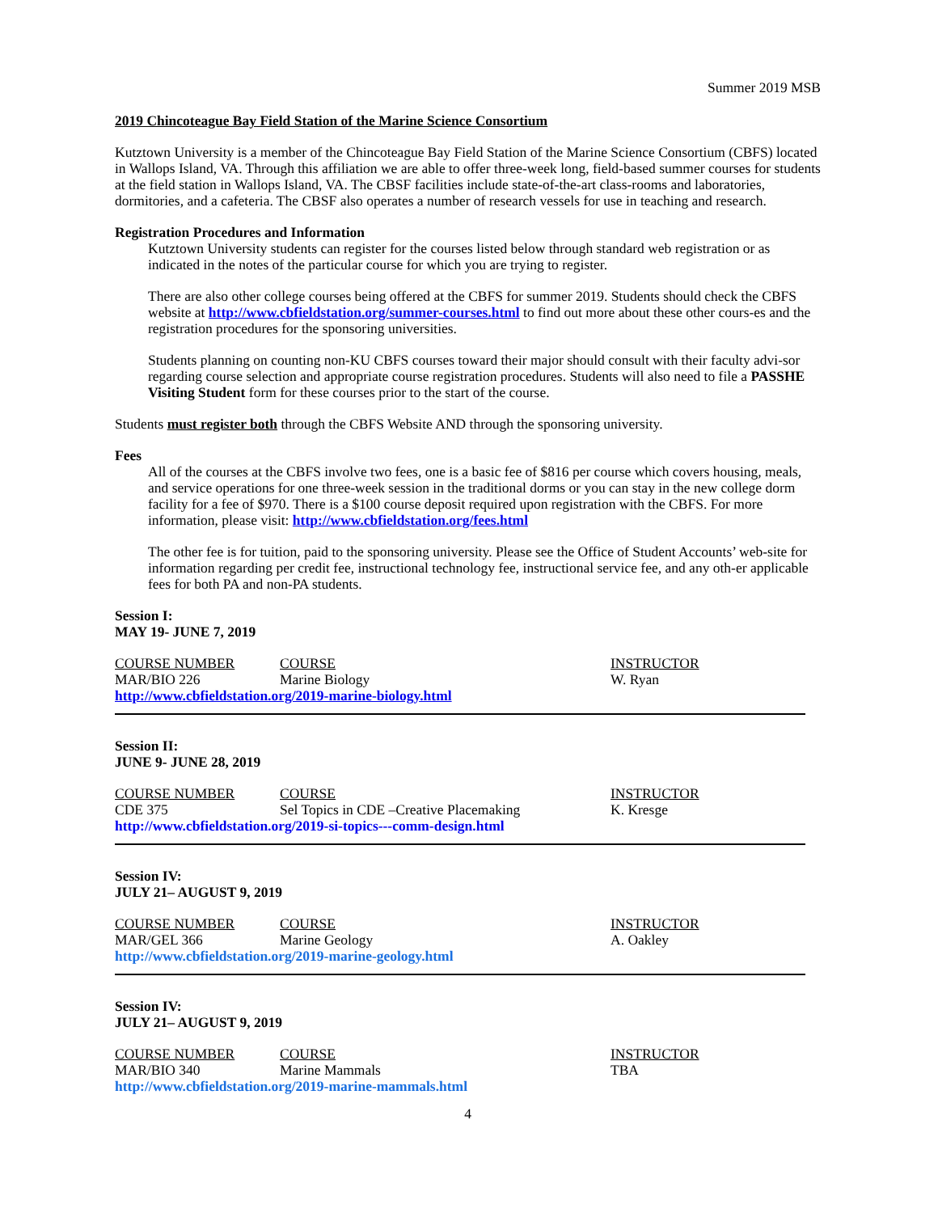Summer 2019 MSB
2019 Chincoteague Bay Field Station of the Marine Science Consortium
Kutztown University is a member of the Chincoteague Bay Field Station of the Marine Science Consortium (CBFS) located in Wallops Island, VA. Through this affiliation we are able to offer three-week long, field-based summer courses for students at the field station in Wallops Island, VA. The CBSF facilities include state-of-the-art class-rooms and laboratories, dormitories, and a cafeteria. The CBSF also operates a number of research vessels for use in teaching and research.
Registration Procedures and Information
Kutztown University students can register for the courses listed below through standard web registration or as indicated in the notes of the particular course for which you are trying to register.
There are also other college courses being offered at the CBFS for summer 2019. Students should check the CBFS website at http://www.cbfieldstation.org/summer-courses.html to find out more about these other cours-es and the registration procedures for the sponsoring universities.
Students planning on counting non-KU CBFS courses toward their major should consult with their faculty advi-sor regarding course selection and appropriate course registration procedures. Students will also need to file a PASSHE Visiting Student form for these courses prior to the start of the course.
Students must register both through the CBFS Website AND through the sponsoring university.
Fees
All of the courses at the CBFS involve two fees, one is a basic fee of $816 per course which covers housing, meals, and service operations for one three-week session in the traditional dorms or you can stay in the new college dorm facility for a fee of $970. There is a $100 course deposit required upon registration with the CBFS. For more information, please visit: http://www.cbfieldstation.org/fees.html
The other fee is for tuition, paid to the sponsoring university. Please see the Office of Student Accounts’ web-site for information regarding per credit fee, instructional technology fee, instructional service fee, and any oth-er applicable fees for both PA and non-PA students.
Session I:
MAY 19- JUNE 7, 2019
| COURSE NUMBER | COURSE | INSTRUCTOR |
| MAR/BIO 226 | Marine Biology | W. Ryan |
| http://www.cbfieldstation.org/2019-marine-biology.html | | |
Session II:
JUNE 9- JUNE 28, 2019
| COURSE NUMBER | COURSE | INSTRUCTOR |
| CDE 375 | Sel Topics in CDE –Creative Placemaking | K. Kresge |
| http://www.cbfieldstation.org/2019-si-topics---comm-design.html | | |
Session IV:
JULY 21– AUGUST 9, 2019
| COURSE NUMBER | COURSE | INSTRUCTOR |
| MAR/GEL 366 | Marine Geology | A. Oakley |
| http://www.cbfieldstation.org/2019-marine-geology.html | | |
Session IV:
JULY 21– AUGUST 9, 2019
| COURSE NUMBER | COURSE | INSTRUCTOR |
| MAR/BIO 340 | Marine Mammals | TBA |
| http://www.cbfieldstation.org/2019-marine-mammals.html | | |
4